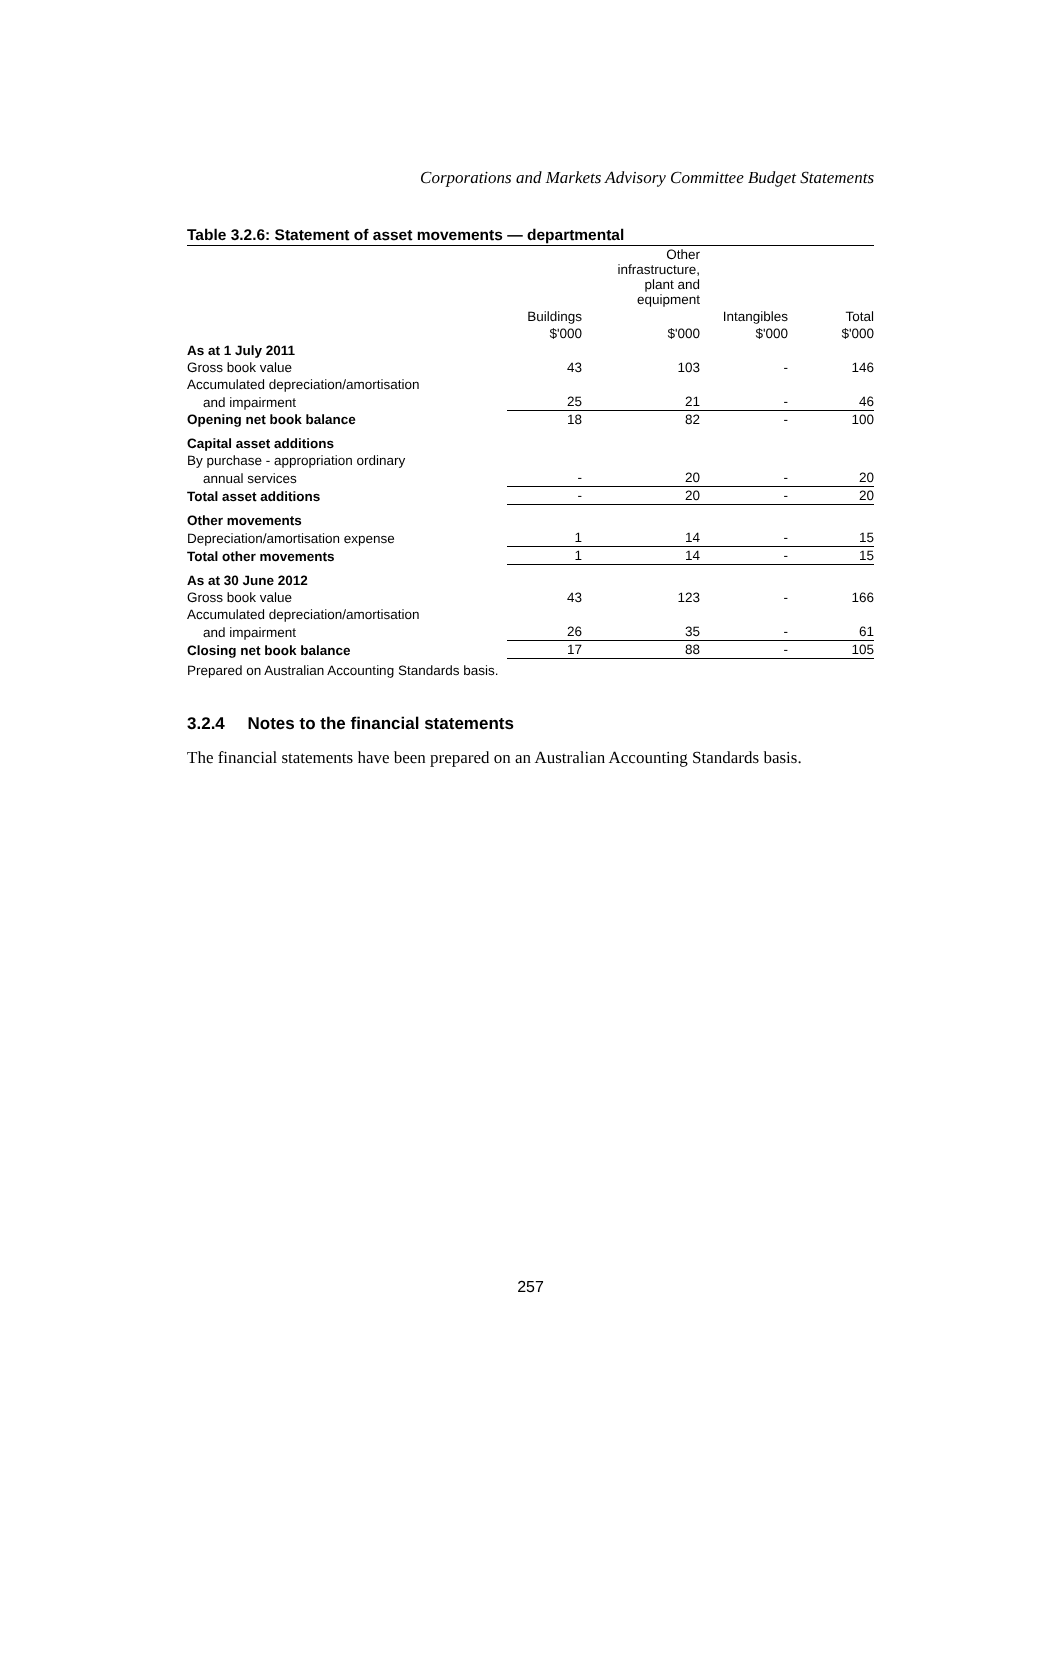Corporations and Markets Advisory Committee Budget Statements
Table 3.2.6: Statement of asset movements — departmental
| | | Other infrastructure, plant and equipment | | |
| --- | --- | --- | --- | --- |
| | Buildings | | Intangibles | Total |
| | $'000 | $'000 | $'000 | $'000 |
| As at 1 July 2011 | | | | |
| Gross book value | 43 | 103 | - | 146 |
| Accumulated depreciation/amortisation | | | | |
| and impairment | 25 | 21 | - | 46 |
| Opening net book balance | 18 | 82 | - | 100 |
| Capital asset additions | | | | |
| By purchase - appropriation ordinary | | | | |
| annual services | - | 20 | - | 20 |
| Total asset additions | - | 20 | - | 20 |
| Other movements | | | | |
| Depreciation/amortisation expense | 1 | 14 | - | 15 |
| Total other movements | 1 | 14 | - | 15 |
| As at 30 June 2012 | | | | |
| Gross book value | 43 | 123 | - | 166 |
| Accumulated depreciation/amortisation | | | | |
| and impairment | 26 | 35 | - | 61 |
| Closing net book balance | 17 | 88 | - | 105 |
Prepared on Australian Accounting Standards basis.
3.2.4 Notes to the financial statements
The financial statements have been prepared on an Australian Accounting Standards basis.
257